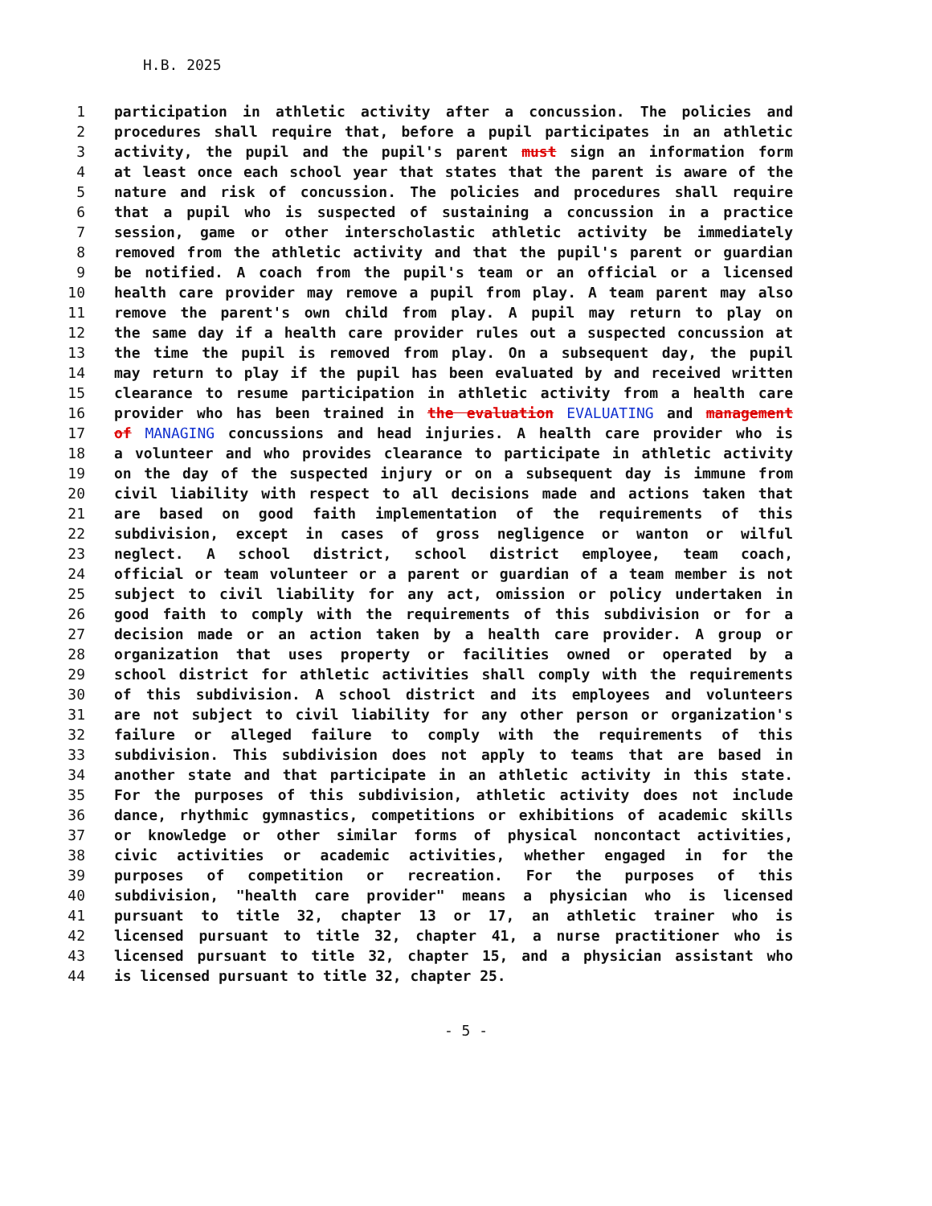H.B. 2025
1 participation in athletic activity after a concussion. The policies and
2 procedures shall require that, before a pupil participates in an athletic
3 activity, the pupil and the pupil's parent must sign an information form
4 at least once each school year that states that the parent is aware of the
5 nature and risk of concussion. The policies and procedures shall require
6 that a pupil who is suspected of sustaining a concussion in a practice
7 session, game or other interscholastic athletic activity be immediately
8 removed from the athletic activity and that the pupil's parent or guardian
9 be notified. A coach from the pupil's team or an official or a licensed
10 health care provider may remove a pupil from play. A team parent may also
11 remove the parent's own child from play. A pupil may return to play on
12 the same day if a health care provider rules out a suspected concussion at
13 the time the pupil is removed from play. On a subsequent day, the pupil
14 may return to play if the pupil has been evaluated by and received written
15 clearance to resume participation in athletic activity from a health care
16 provider who has been trained in the evaluation EVALUATING and management
17 of MANAGING concussions and head injuries. A health care provider who is
18 a volunteer and who provides clearance to participate in athletic activity
19 on the day of the suspected injury or on a subsequent day is immune from
20 civil liability with respect to all decisions made and actions taken that
21 are based on good faith implementation of the requirements of this
22 subdivision, except in cases of gross negligence or wanton or wilful
23 neglect. A school district, school district employee, team coach,
24 official or team volunteer or a parent or guardian of a team member is not
25 subject to civil liability for any act, omission or policy undertaken in
26 good faith to comply with the requirements of this subdivision or for a
27 decision made or an action taken by a health care provider. A group or
28 organization that uses property or facilities owned or operated by a
29 school district for athletic activities shall comply with the requirements
30 of this subdivision. A school district and its employees and volunteers
31 are not subject to civil liability for any other person or organization's
32 failure or alleged failure to comply with the requirements of this
33 subdivision. This subdivision does not apply to teams that are based in
34 another state and that participate in an athletic activity in this state.
35 For the purposes of this subdivision, athletic activity does not include
36 dance, rhythmic gymnastics, competitions or exhibitions of academic skills
37 or knowledge or other similar forms of physical noncontact activities,
38 civic activities or academic activities, whether engaged in for the
39 purposes of competition or recreation. For the purposes of this
40 subdivision, "health care provider" means a physician who is licensed
41 pursuant to title 32, chapter 13 or 17, an athletic trainer who is
42 licensed pursuant to title 32, chapter 41, a nurse practitioner who is
43 licensed pursuant to title 32, chapter 15, and a physician assistant who
44 is licensed pursuant to title 32, chapter 25.
- 5 -